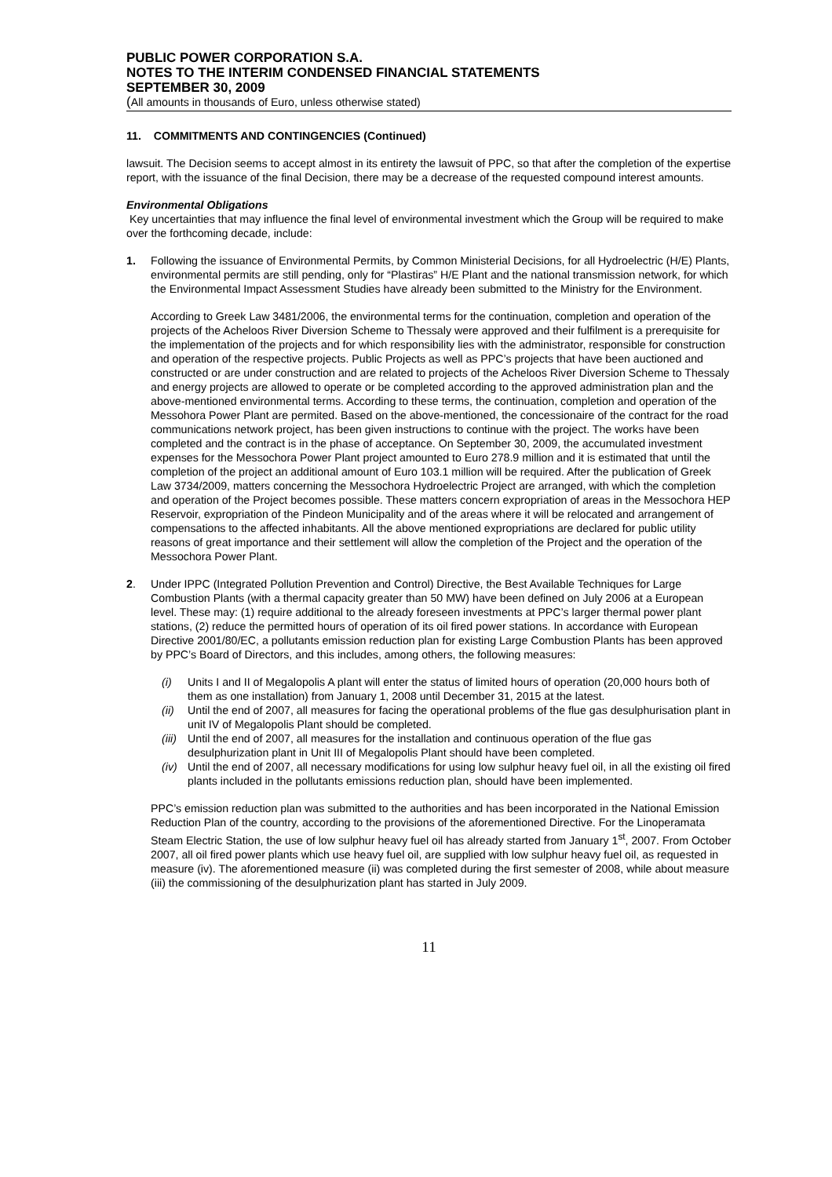PUBLIC POWER CORPORATION S.A.
NOTES TO THE INTERIM CONDENSED FINANCIAL STATEMENTS
SEPTEMBER 30, 2009
(All amounts in thousands of Euro, unless otherwise stated)
11. COMMITMENTS AND CONTINGENCIES (Continued)
lawsuit. The Decision seems to accept almost in its entirety the lawsuit of PPC, so that after the completion of the expertise report, with the issuance of the final Decision, there may be a decrease of the requested compound interest amounts.
Environmental Obligations
Key uncertainties that may influence the final level of environmental investment which the Group will be required to make over the forthcoming decade, include:
1. Following the issuance of Environmental Permits, by Common Ministerial Decisions, for all Hydroelectric (H/E) Plants, environmental permits are still pending, only for “Plastiras” H/E Plant and the national transmission network, for which the Environmental Impact Assessment Studies have already been submitted to the Ministry for the Environment.
According to Greek Law 3481/2006, the environmental terms for the continuation, completion and operation of the projects of the Acheloos River Diversion Scheme to Thessaly were approved and their fulfilment is a prerequisite for the implementation of the projects and for which responsibility lies with the administrator, responsible for construction and operation of the respective projects. Public Projects as well as PPC’s projects that have been auctioned and constructed or are under construction and are related to projects of the Acheloos River Diversion Scheme to Thessaly and energy projects are allowed to operate or be completed according to the approved administration plan and the above-mentioned environmental terms. According to these terms, the continuation, completion and operation of the Messohora Power Plant are permited. Based on the above-mentioned, the concessionaire of the contract for the road communications network project, has been given instructions to continue with the project. The works have been completed and the contract is in the phase of acceptance. On September 30, 2009, the accumulated investment expenses for the Messochora Power Plant project amounted to Euro 278.9 million and it is estimated that until the completion of the project an additional amount of Euro 103.1 million will be required. After the publication of Greek Law 3734/2009, matters concerning the Messochora Hydroelectric Project are arranged, with which the completion and operation of the Project becomes possible. These matters concern expropriation of areas in the Messochora HEP Reservoir, expropriation of the Pindeon Municipality and of the areas where it will be relocated and arrangement of compensations to the affected inhabitants. All the above mentioned expropriations are declared for public utility reasons of great importance and their settlement will allow the completion of the Project and the operation of the Messochora Power Plant.
2. Under IPPC (Integrated Pollution Prevention and Control) Directive, the Best Available Techniques for Large Combustion Plants (with a thermal capacity greater than 50 MW) have been defined on July 2006 at a European level. These may: (1) require additional to the already foreseen investments at PPC’s larger thermal power plant stations, (2) reduce the permitted hours of operation of its oil fired power stations. In accordance with European Directive 2001/80/EC, a pollutants emission reduction plan for existing Large Combustion Plants has been approved by PPC’s Board of Directors, and this includes, among others, the following measures:
(i) Units I and II of Megalopolis A plant will enter the status of limited hours of operation (20,000 hours both of them as one installation) from January 1, 2008 until December 31, 2015 at the latest.
(ii)
Until the end of 2007, all measures for facing the operational problems of the flue gas desulphurisation plant in unit IV of Megalopolis Plant should be completed.
(iii)
Until the end of 2007, all measures for the installation and continuous operation of the flue gas desulphurization plant in Unit III of Megalopolis Plant should have been completed.
(iv)
Until the end of 2007, all necessary modifications for using low sulphur heavy fuel oil, in all the existing oil fired plants included in the pollutants emissions reduction plan, should have been implemented.
PPC’s emission reduction plan was submitted to the authorities and has been incorporated in the National Emission Reduction Plan of the country, according to the provisions of the aforementioned Directive. For the Linoperamata Steam Electric Station, the use of low sulphur heavy fuel oil has already started from January 1<sup>st</sup>, 2007. From October 2007, all oil fired power plants which use heavy fuel oil, are supplied with low sulphur heavy fuel oil, as requested in measure (iv). The aforementioned measure (ii) was completed during the first semester of 2008, while about measure (iii) the commissioning of the desulphurization plant has started in July 2009.
11